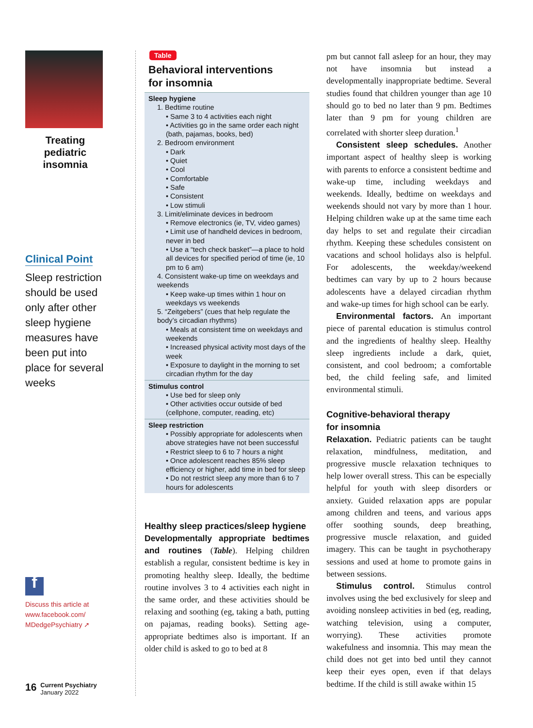Treating pediatric insomnia
Clinical Point
Sleep restriction should be used only after other sleep hygiene measures have been put into place for several weeks
f
Discuss this article at
www.facebook.com/
MDedgePsychiatry ➚
16
Current Psychiatry
January 2022
Table
Behavioral interventions
for insomnia
| Sleep hygiene 1. Bedtime routine • Same 3 to 4 activities each night • Activities go in the same order each night (bath, pajamas, books, bed) 2. Bedroom environment • Dark • Quiet • Cool • Comfortable • Safe • Consistent • Low stimuli 3. Limit/eliminate devices in bedroom • Remove electronics (ie, TV, video games) • Limit use of handheld devices in bedroom, never in bed • Use a “tech check basket”—a place to hold all devices for specified period of time (ie, 10 pm to 6 am) 4. Consistent wake-up time on weekdays and weekends • Keep wake-up times within 1 hour on weekdays vs weekends 5. “Zeitgebers” (cues that help regulate the body’s circadian rhythms) • Meals at consistent time on weekdays and weekends • Increased physical activity most days of the week • Exposure to daylight in the morning to set circadian rhythm for the day |
| Stimulus control • Use bed for sleep only • Other activities occur outside of bed (cellphone, computer, reading, etc) |
| Sleep restriction • Possibly appropriate for adolescents when above strategies have not been successful • Restrict sleep to 6 to 7 hours a night • Once adolescent reaches 85% sleep efficiency or higher, add time in bed for sleep • Do not restrict sleep any more than 6 to 7 hours for adolescents |
Healthy sleep practices/sleep hygiene
Developmentally appropriate bedtimes and routines (Table). Helping children establish a regular, consistent bedtime is key in promoting healthy sleep. Ideally, the bedtime routine involves 3 to 4 activities each night in the same order, and these activities should be relaxing and soothing (eg, taking a bath, putting on pajamas, reading books). Setting age-appropriate bedtimes also is important. If an older child is asked to go to bed at 8
pm but cannot fall asleep for an hour, they may not have insomnia but instead a developmentally inappropriate bedtime. Several studies found that children younger than age 10 should go to bed no later than 9 pm. Bedtimes later than 9 pm for young children are correlated with shorter sleep duration.<sup>1</sup>
Consistent sleep schedules. Another important aspect of healthy sleep is working with parents to enforce a consistent bedtime and wake-up time, including weekdays and weekends. Ideally, bedtime on weekdays and weekends should not vary by more than 1 hour. Helping children wake up at the same time each day helps to set and regulate their circadian rhythm. Keeping these schedules consistent on vacations and school holidays also is helpful. For adolescents, the weekday/weekend bedtimes can vary by up to 2 hours because adolescents have a delayed circadian rhythm and wake-up times for high school can be early.
Environmental factors. An important piece of parental education is stimulus control and the ingredients of healthy sleep. Healthy sleep ingredients include a dark, quiet, consistent, and cool bedroom; a comfortable bed, the child feeling safe, and limited environmental stimuli.
Cognitive-behavioral therapy
for insomnia
Relaxation. Pediatric patients can be taught relaxation, mindfulness, meditation, and progressive muscle relaxation techniques to help lower overall stress. This can be especially helpful for youth with sleep disorders or anxiety. Guided relaxation apps are popular among children and teens, and various apps offer soothing sounds, deep breathing, progressive muscle relaxation, and guided imagery. This can be taught in psychotherapy sessions and used at home to promote gains in between sessions.
Stimulus control. Stimulus control involves using the bed exclusively for sleep and avoiding nonsleep activities in bed (eg, reading, watching television, using a computer, worrying). These activities promote wakefulness and insomnia. This may mean the child does not get into bed until they cannot keep their eyes open, even if that delays bedtime. If the child is still awake within 15